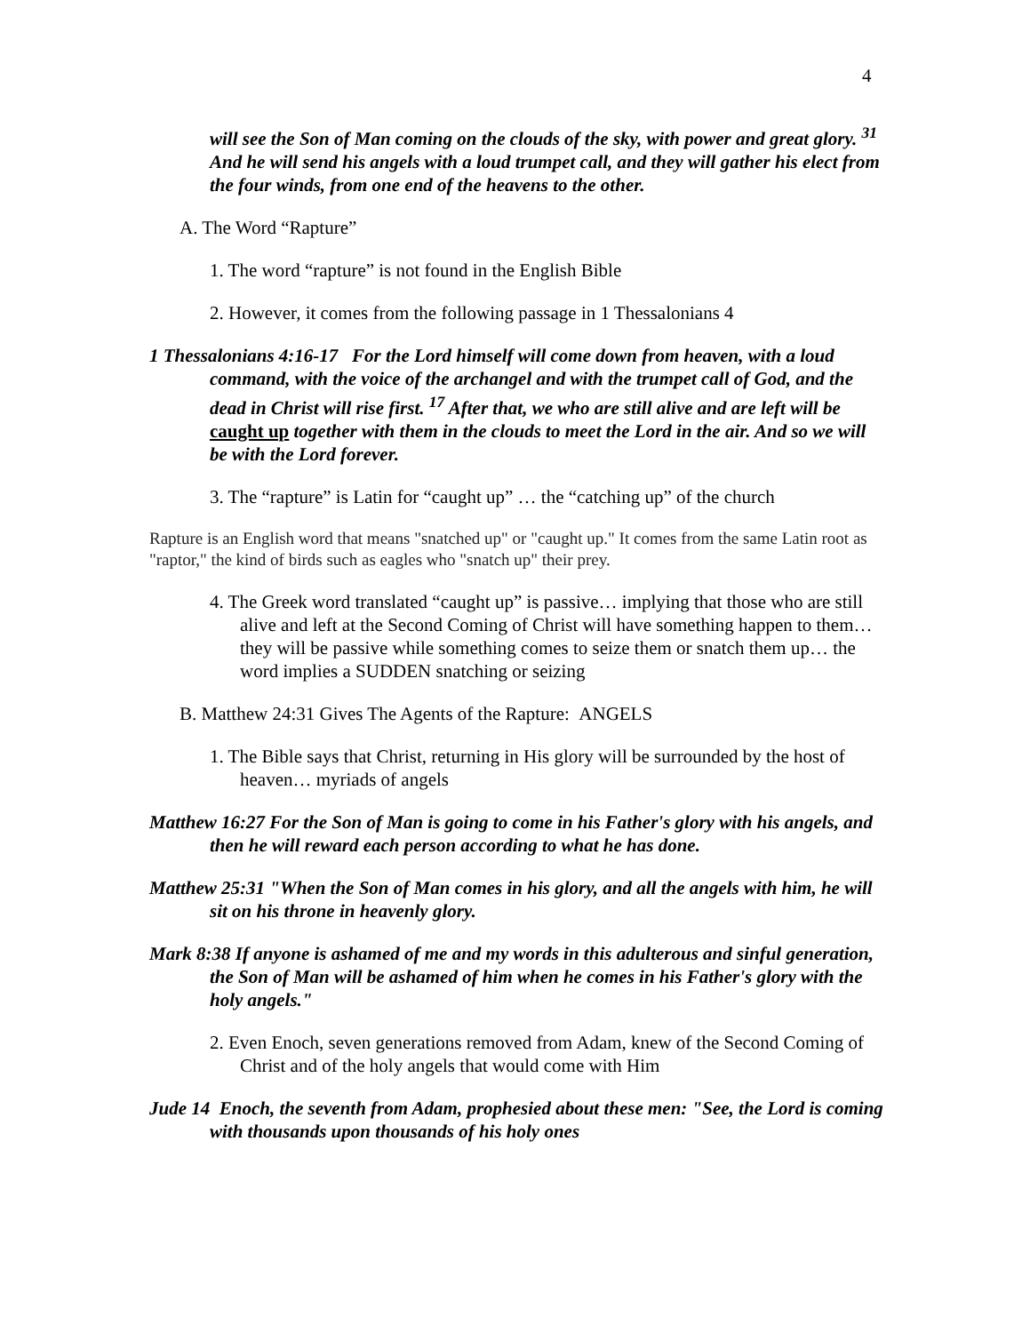4
will see the Son of Man coming on the clouds of the sky, with power and great glory. <sup>31</sup> And he will send his angels with a loud trumpet call, and they will gather his elect from the four winds, from one end of the heavens to the other.
A. The Word “Rapture”
1. The word “rapture” is not found in the English Bible
2. However, it comes from the following passage in 1 Thessalonians 4
1 Thessalonians 4:16-17 For the Lord himself will come down from heaven, with a loud command, with the voice of the archangel and with the trumpet call of God, and the dead in Christ will rise first. <sup>17</sup> After that, we who are still alive and are left will be caught up together with them in the clouds to meet the Lord in the air. And so we will be with the Lord forever.
3. The “rapture” is Latin for “caught up” … the “catching up” of the church
Rapture is an English word that means "snatched up" or "caught up." It comes from the same Latin root as "raptor," the kind of birds such as eagles who "snatch up" their prey.
4. The Greek word translated “caught up” is passive… implying that those who are still alive and left at the Second Coming of Christ will have something happen to them… they will be passive while something comes to seize them or snatch them up… the word implies a SUDDEN snatching or seizing
B. Matthew 24:31 Gives The Agents of the Rapture: ANGELS
1. The Bible says that Christ, returning in His glory will be surrounded by the host of heaven… myriads of angels
Matthew 16:27 For the Son of Man is going to come in his Father's glory with his angels, and then he will reward each person according to what he has done.
Matthew 25:31 "When the Son of Man comes in his glory, and all the angels with him, he will sit on his throne in heavenly glory.
Mark 8:38 If anyone is ashamed of me and my words in this adulterous and sinful generation, the Son of Man will be ashamed of him when he comes in his Father's glory with the holy angels."
2. Even Enoch, seven generations removed from Adam, knew of the Second Coming of Christ and of the holy angels that would come with Him
Jude 14 Enoch, the seventh from Adam, prophesied about these men: "See, the Lord is coming with thousands upon thousands of his holy ones